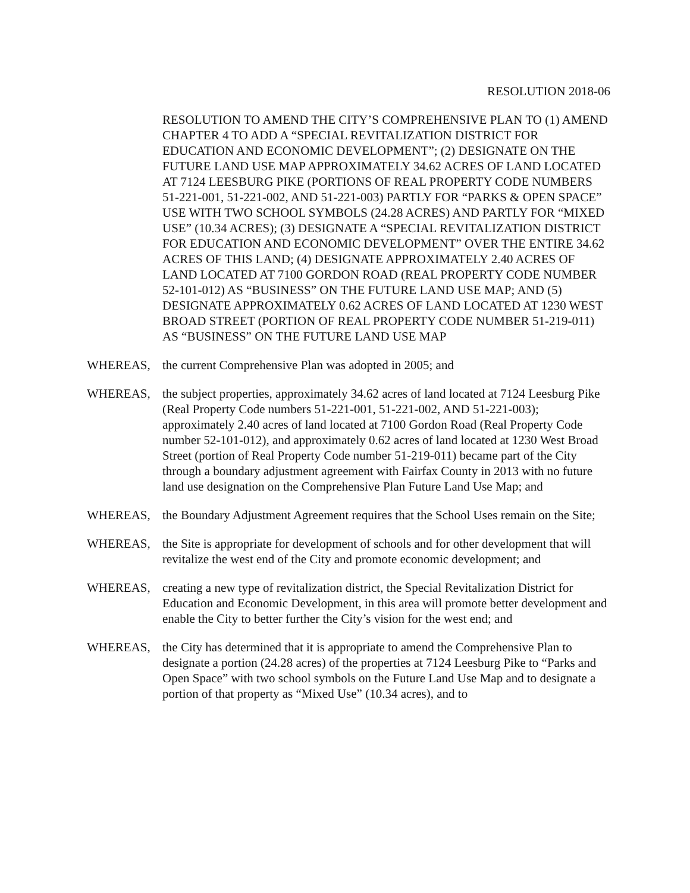RESOLUTION 2018-06
RESOLUTION TO AMEND THE CITY’S COMPREHENSIVE PLAN TO (1) AMEND CHAPTER 4 TO ADD A “SPECIAL REVITALIZATION DISTRICT FOR EDUCATION AND ECONOMIC DEVELOPMENT”; (2) DESIGNATE ON THE FUTURE LAND USE MAP APPROXIMATELY 34.62 ACRES OF LAND LOCATED AT 7124 LEESBURG PIKE (PORTIONS OF REAL PROPERTY CODE NUMBERS 51-221-001, 51-221-002, AND 51-221-003) PARTLY FOR “PARKS & OPEN SPACE” USE WITH TWO SCHOOL SYMBOLS (24.28 ACRES) AND PARTLY FOR “MIXED USE” (10.34 ACRES); (3) DESIGNATE A “SPECIAL REVITALIZATION DISTRICT FOR EDUCATION AND ECONOMIC DEVELOPMENT” OVER THE ENTIRE 34.62 ACRES OF THIS LAND; (4) DESIGNATE APPROXIMATELY 2.40 ACRES OF LAND LOCATED AT 7100 GORDON ROAD (REAL PROPERTY CODE NUMBER 52-101-012) AS “BUSINESS” ON THE FUTURE LAND USE MAP; AND (5) DESIGNATE APPROXIMATELY 0.62 ACRES OF LAND LOCATED AT 1230 WEST BROAD STREET (PORTION OF REAL PROPERTY CODE NUMBER 51-219-011) AS “BUSINESS” ON THE FUTURE LAND USE MAP
WHEREAS, the current Comprehensive Plan was adopted in 2005; and
WHEREAS, the subject properties, approximately 34.62 acres of land located at 7124 Leesburg Pike (Real Property Code numbers 51-221-001, 51-221-002, AND 51-221-003); approximately 2.40 acres of land located at 7100 Gordon Road (Real Property Code number 52-101-012), and approximately 0.62 acres of land located at 1230 West Broad Street (portion of Real Property Code number 51-219-011) became part of the City through a boundary adjustment agreement with Fairfax County in 2013 with no future land use designation on the Comprehensive Plan Future Land Use Map; and
WHEREAS, the Boundary Adjustment Agreement requires that the School Uses remain on the Site;
WHEREAS, the Site is appropriate for development of schools and for other development that will revitalize the west end of the City and promote economic development; and
WHEREAS, creating a new type of revitalization district, the Special Revitalization District for Education and Economic Development, in this area will promote better development and enable the City to better further the City’s vision for the west end; and
WHEREAS, the City has determined that it is appropriate to amend the Comprehensive Plan to designate a portion (24.28 acres) of the properties at 7124 Leesburg Pike to “Parks and Open Space” with two school symbols on the Future Land Use Map and to designate a portion of that property as “Mixed Use” (10.34 acres), and to